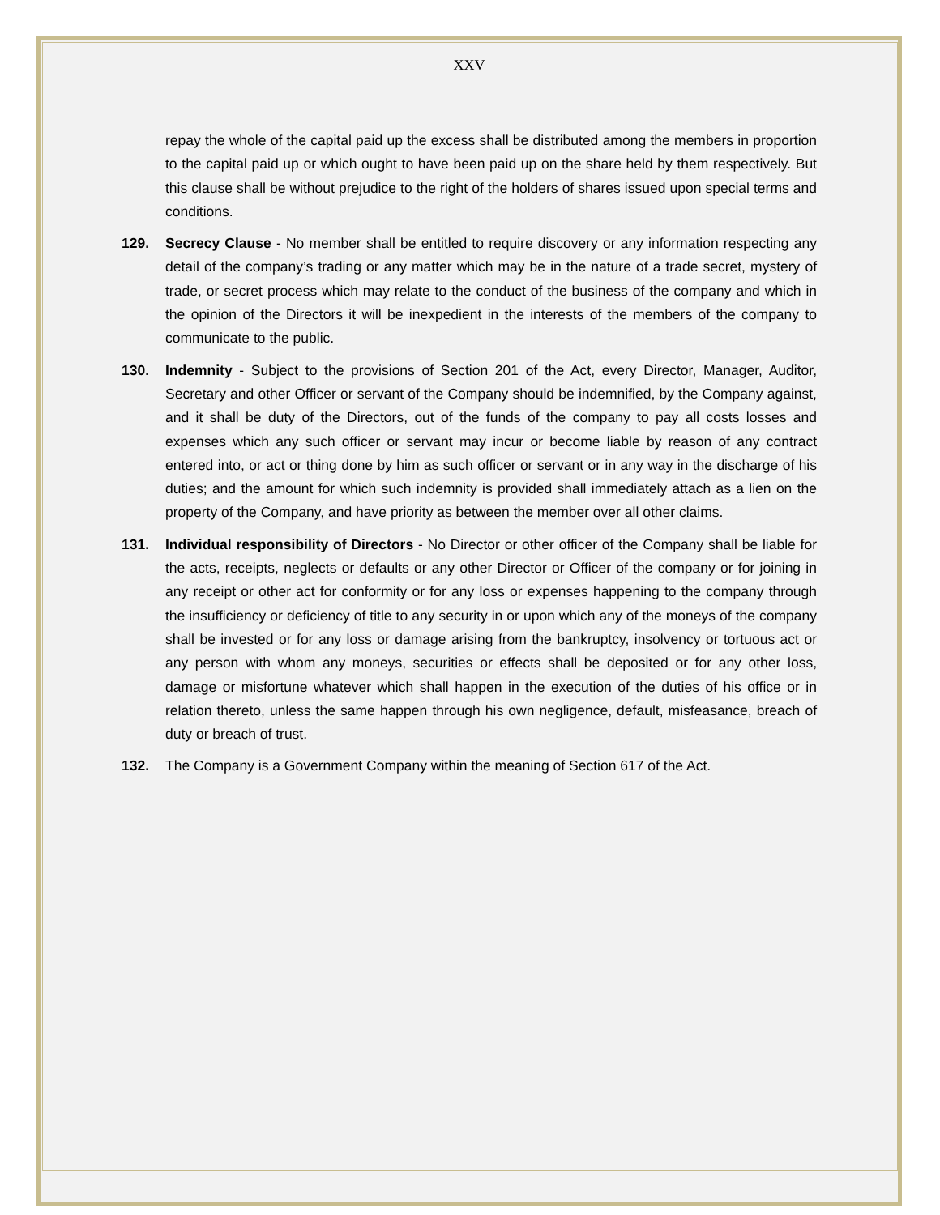XXV
repay the whole of the capital paid up the excess shall be distributed among the members in proportion to the capital paid up or which ought to have been paid up on the share held by them respectively. But this clause shall be without prejudice to the right of the holders of shares issued upon special terms and conditions.
129. Secrecy Clause - No member shall be entitled to require discovery or any information respecting any detail of the company’s trading or any matter which may be in the nature of a trade secret, mystery of trade, or secret process which may relate to the conduct of the business of the company and which in the opinion of the Directors it will be inexpedient in the interests of the members of the company to communicate to the public.
130. Indemnity - Subject to the provisions of Section 201 of the Act, every Director, Manager, Auditor, Secretary and other Officer or servant of the Company should be indemnified, by the Company against, and it shall be duty of the Directors, out of the funds of the company to pay all costs losses and expenses which any such officer or servant may incur or become liable by reason of any contract entered into, or act or thing done by him as such officer or servant or in any way in the discharge of his duties; and the amount for which such indemnity is provided shall immediately attach as a lien on the property of the Company, and have priority as between the member over all other claims.
131. Individual responsibility of Directors - No Director or other officer of the Company shall be liable for the acts, receipts, neglects or defaults or any other Director or Officer of the company or for joining in any receipt or other act for conformity or for any loss or expenses happening to the company through the insufficiency or deficiency of title to any security in or upon which any of the moneys of the company shall be invested or for any loss or damage arising from the bankruptcy, insolvency or tortuous act or any person with whom any moneys, securities or effects shall be deposited or for any other loss, damage or misfortune whatever which shall happen in the execution of the duties of his office or in relation thereto, unless the same happen through his own negligence, default, misfeasance, breach of duty or breach of trust.
132. The Company is a Government Company within the meaning of Section 617 of the Act.